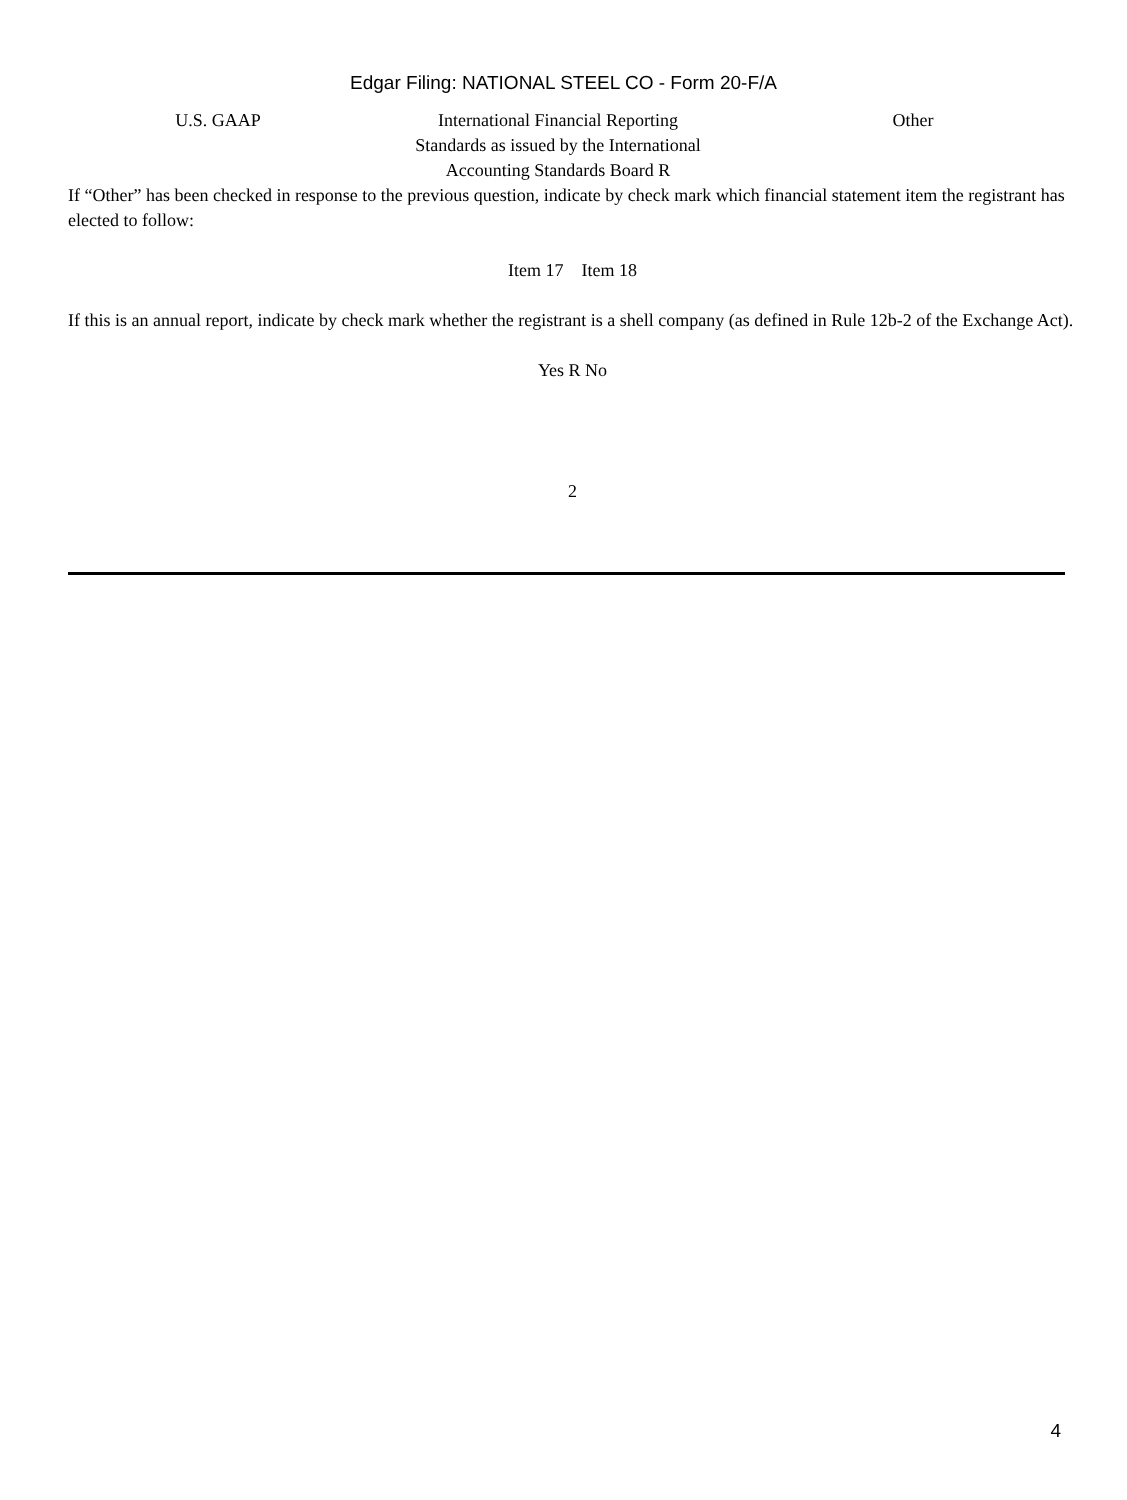Edgar Filing: NATIONAL STEEL CO - Form 20-F/A
| U.S. GAAP | International Financial Reporting Standards as issued by the International Accounting Standards Board R | Other |
If “Other” has been checked in response to the previous question, indicate by check mark which financial statement item the registrant has elected to follow:
Item 17 Item 18
If this is an annual report, indicate by check mark whether the registrant is a shell company (as defined in Rule 12b-2 of the Exchange Act).
Yes R No
2
4